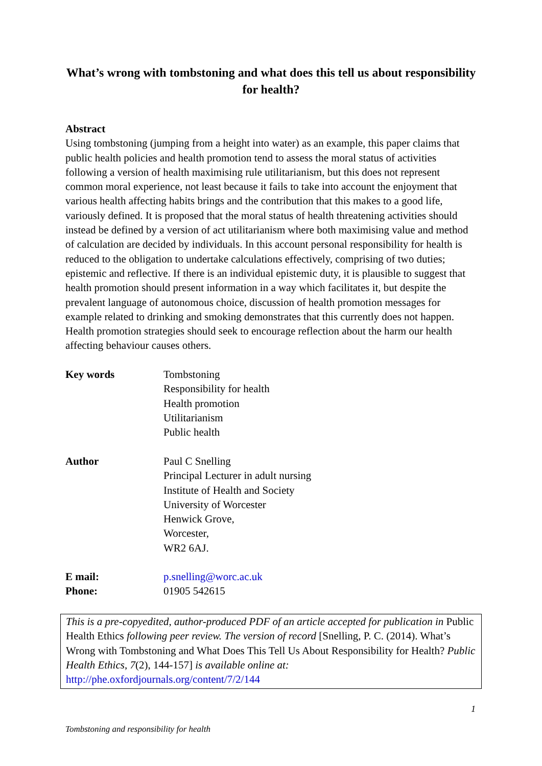What’s wrong with tombstoning and what does this tell us about responsibility for health?
Abstract
Using tombstoning (jumping from a height into water) as an example, this paper claims that public health policies and health promotion tend to assess the moral status of activities following a version of health maximising rule utilitarianism, but this does not represent common moral experience, not least because it fails to take into account the enjoyment that various health affecting habits brings and the contribution that this makes to a good life, variously defined. It is proposed that the moral status of health threatening activities should instead be defined by a version of act utilitarianism where both maximising value and method of calculation are decided by individuals. In this account personal responsibility for health is reduced to the obligation to undertake calculations effectively, comprising of two duties; epistemic and reflective. If there is an individual epistemic duty, it is plausible to suggest that health promotion should present information in a way which facilitates it, but despite the prevalent language of autonomous choice, discussion of health promotion messages for example related to drinking and smoking demonstrates that this currently does not happen. Health promotion strategies should seek to encourage reflection about the harm our health affecting behaviour causes others.
| Key words | Tombstoning Responsibility for health Health promotion Utilitarianism Public health |
| Author | Paul C Snelling Principal Lecturer in adult nursing Institute of Health and Society University of Worcester Henwick Grove, Worcester, WR2 6AJ. |
| E mail: | p.snelling@worc.ac.uk |
| Phone: | 01905 542615 |
This is a pre-copyedited, author-produced PDF of an article accepted for publication in Public Health Ethics following peer review. The version of record [Snelling, P. C. (2014). What’s Wrong with Tombstoning and What Does This Tell Us About Responsibility for Health? Public Health Ethics, 7(2), 144-157] is available online at: http://phe.oxfordjournals.org/content/7/2/144
1
Tombstoning and responsibility for health